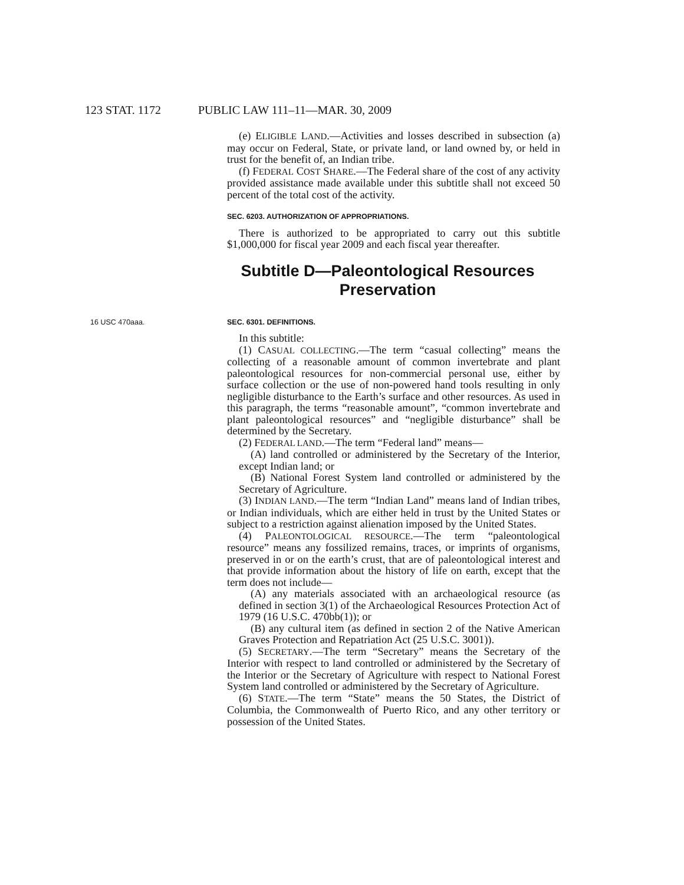123 STAT. 1172 PUBLIC LAW 111–11—MAR. 30, 2009
(e) ELIGIBLE LAND.—Activities and losses described in subsection (a) may occur on Federal, State, or private land, or land owned by, or held in trust for the benefit of, an Indian tribe.
(f) FEDERAL COST SHARE.—The Federal share of the cost of any activity provided assistance made available under this subtitle shall not exceed 50 percent of the total cost of the activity.
SEC. 6203. AUTHORIZATION OF APPROPRIATIONS.
There is authorized to be appropriated to carry out this subtitle $1,000,000 for fiscal year 2009 and each fiscal year thereafter.
Subtitle D—Paleontological Resources Preservation
16 USC 470aaa. SEC. 6301. DEFINITIONS.
In this subtitle:
(1) CASUAL COLLECTING.—The term “casual collecting” means the collecting of a reasonable amount of common invertebrate and plant paleontological resources for non-commercial personal use, either by surface collection or the use of non-powered hand tools resulting in only negligible disturbance to the Earth’s surface and other resources. As used in this paragraph, the terms “reasonable amount”, “common invertebrate and plant paleontological resources” and “negligible disturbance” shall be determined by the Secretary.
(2) FEDERAL LAND.—The term “Federal land” means—
(A) land controlled or administered by the Secretary of the Interior, except Indian land; or
(B) National Forest System land controlled or administered by the Secretary of Agriculture.
(3) INDIAN LAND.—The term “Indian Land” means land of Indian tribes, or Indian individuals, which are either held in trust by the United States or subject to a restriction against alienation imposed by the United States.
(4) PALEONTOLOGICAL RESOURCE.—The term “paleontological resource” means any fossilized remains, traces, or imprints of organisms, preserved in or on the earth’s crust, that are of paleontological interest and that provide information about the history of life on earth, except that the term does not include—
(A) any materials associated with an archaeological resource (as defined in section 3(1) of the Archaeological Resources Protection Act of 1979 (16 U.S.C. 470bb(1)); or
(B) any cultural item (as defined in section 2 of the Native American Graves Protection and Repatriation Act (25 U.S.C. 3001)).
(5) SECRETARY.—The term “Secretary” means the Secretary of the Interior with respect to land controlled or administered by the Secretary of the Interior or the Secretary of Agriculture with respect to National Forest System land controlled or administered by the Secretary of Agriculture.
(6) STATE.—The term “State” means the 50 States, the District of Columbia, the Commonwealth of Puerto Rico, and any other territory or possession of the United States.